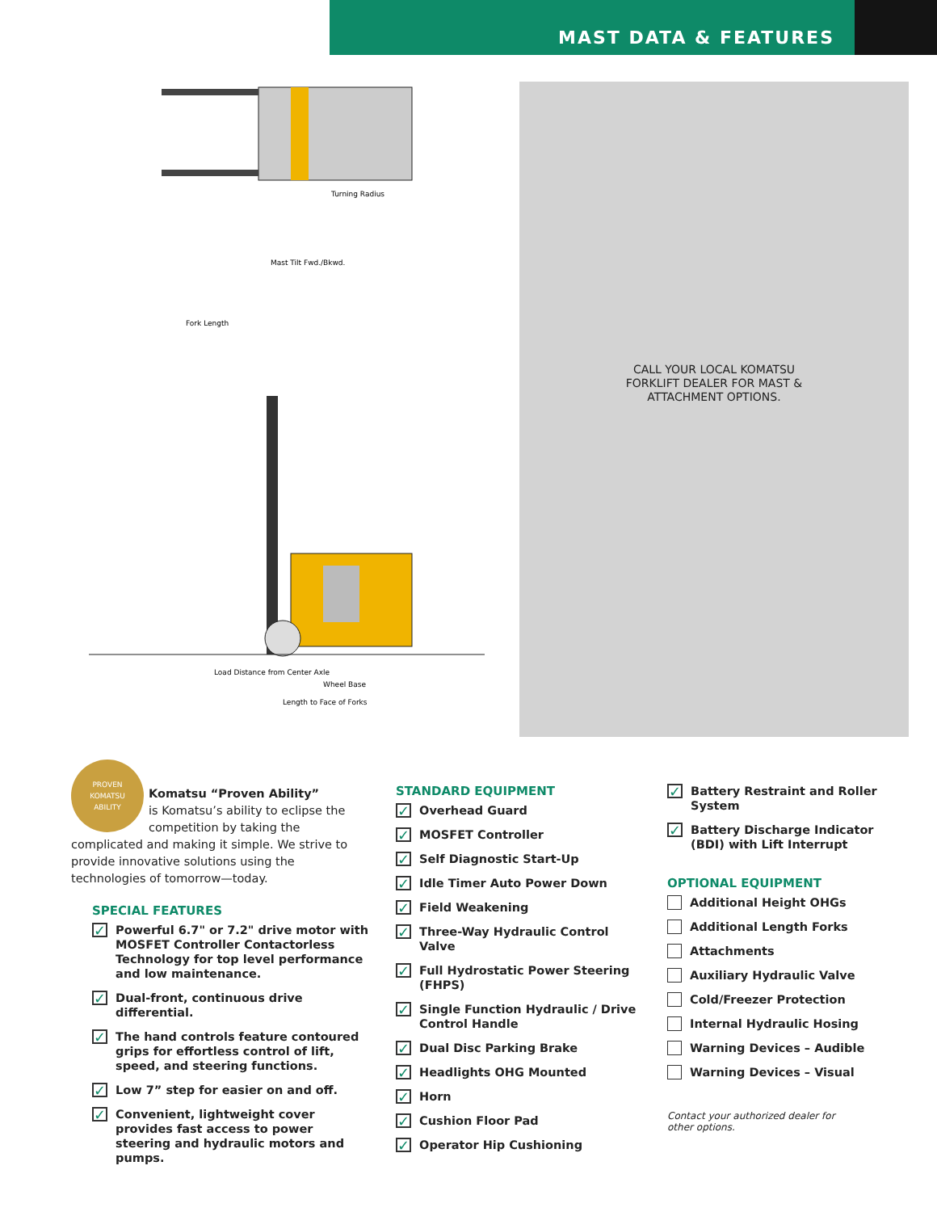MAST DATA & FEATURES
Fork Length
Wheel Base
Length to Face of Forks
Turning Radius
Mast Tilt Fwd./Bkwd.
Load Distance from Center Axle
CALL YOUR LOCAL KOMATSU
FORKLIFT DEALER FOR MAST &
ATTACHMENT OPTIONS.
PROVEN
KOMATSU
ABILITY
Komatsu “Proven Ability”
is Komatsu’s ability to eclipse the competition by taking the complicated and making it simple. We strive to provide innovative solutions using the technologies of tomorrow—today.
SPECIAL FEATURES
✓ Powerful 6.7" or 7.2" drive motor with MOSFET Controller Contactorless Technology for top level performance and low maintenance.
✓ Dual-front, continuous drive differential.
✓ The hand controls feature contoured grips for effortless control of lift, speed, and steering functions.
✓ Low 7” step for easier on and off.
✓ Convenient, lightweight cover provides fast access to power steering and hydraulic motors and pumps.
STANDARD EQUIPMENT
✓ Overhead Guard
✓ MOSFET Controller
✓ Self Diagnostic Start-Up
✓ Idle Timer Auto Power Down
✓ Field Weakening
✓ Three-Way Hydraulic Control Valve
✓ Full Hydrostatic Power Steering (FHPS)
✓ Single Function Hydraulic / Drive Control Handle
✓ Dual Disc Parking Brake
✓ Headlights OHG Mounted
✓ Horn
✓ Cushion Floor Pad
✓ Operator Hip Cushioning
✓ Battery Restraint and Roller System
✓ Battery Discharge Indicator (BDI) with Lift Interrupt
OPTIONAL EQUIPMENT
Additional Height OHGs
Additional Length Forks
Attachments
Auxiliary Hydraulic Valve
Cold/Freezer Protection
Internal Hydraulic Hosing
Warning Devices – Audible
Warning Devices – Visual
Contact your authorized dealer for
other options.